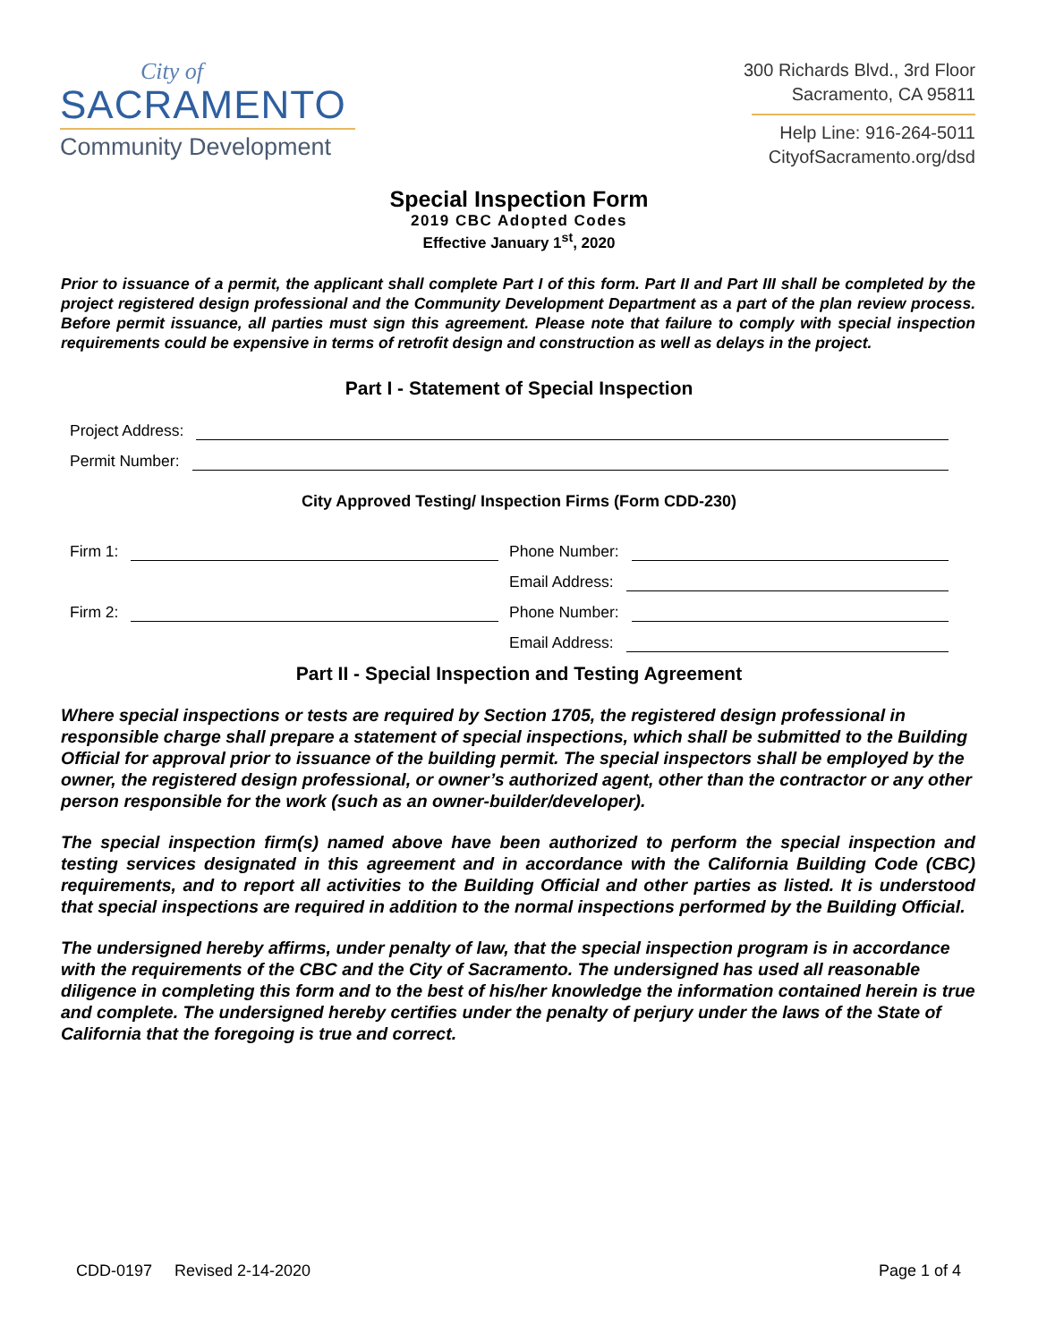City of
SACRAMENTO
Community Development
300 Richards Blvd., 3rd Floor
Sacramento, CA 95811
Help Line: 916-264-5011
CityofSacramento.org/dsd
Special Inspection Form
2019 CBC Adopted Codes
Effective January 1<sup>st</sup>, 2020
Prior to issuance of a permit, the applicant shall complete Part I of this form. Part II and Part III shall be completed by the project registered design professional and the Community Development Department as a part of the plan review process. Before permit issuance, all parties must sign this agreement. Please note that failure to comply with special inspection requirements could be expensive in terms of retrofit design and construction as well as delays in the project.
Part I - Statement of Special Inspection
Project Address:
Permit Number:
City Approved Testing/ Inspection Firms (Form CDD-230)
Firm 1:
Phone Number:
Email Address:
Firm 2:
Phone Number:
Email Address:
Part II - Special Inspection and Testing Agreement
Where special inspections or tests are required by Section 1705, the registered design professional in responsible charge shall prepare a statement of special inspections, which shall be submitted to the Building Official for approval prior to issuance of the building permit. The special inspectors shall be employed by the owner, the registered design professional, or owner’s authorized agent, other than the contractor or any other person responsible for the work (such as an owner-builder/developer).
The special inspection firm(s) named above have been authorized to perform the special inspection and testing services designated in this agreement and in accordance with the California Building Code (CBC) requirements, and to report all activities to the Building Official and other parties as listed. It is understood that special inspections are required in addition to the normal inspections performed by the Building Official.
The undersigned hereby affirms, under penalty of law, that the special inspection program is in accordance with the requirements of the CBC and the City of Sacramento. The undersigned has used all reasonable diligence in completing this form and to the best of his/her knowledge the information contained herein is true and complete. The undersigned hereby certifies under the penalty of perjury under the laws of the State of California that the foregoing is true and correct.
CDD-0197 Revised 2-14-2020 Page 1 of 4